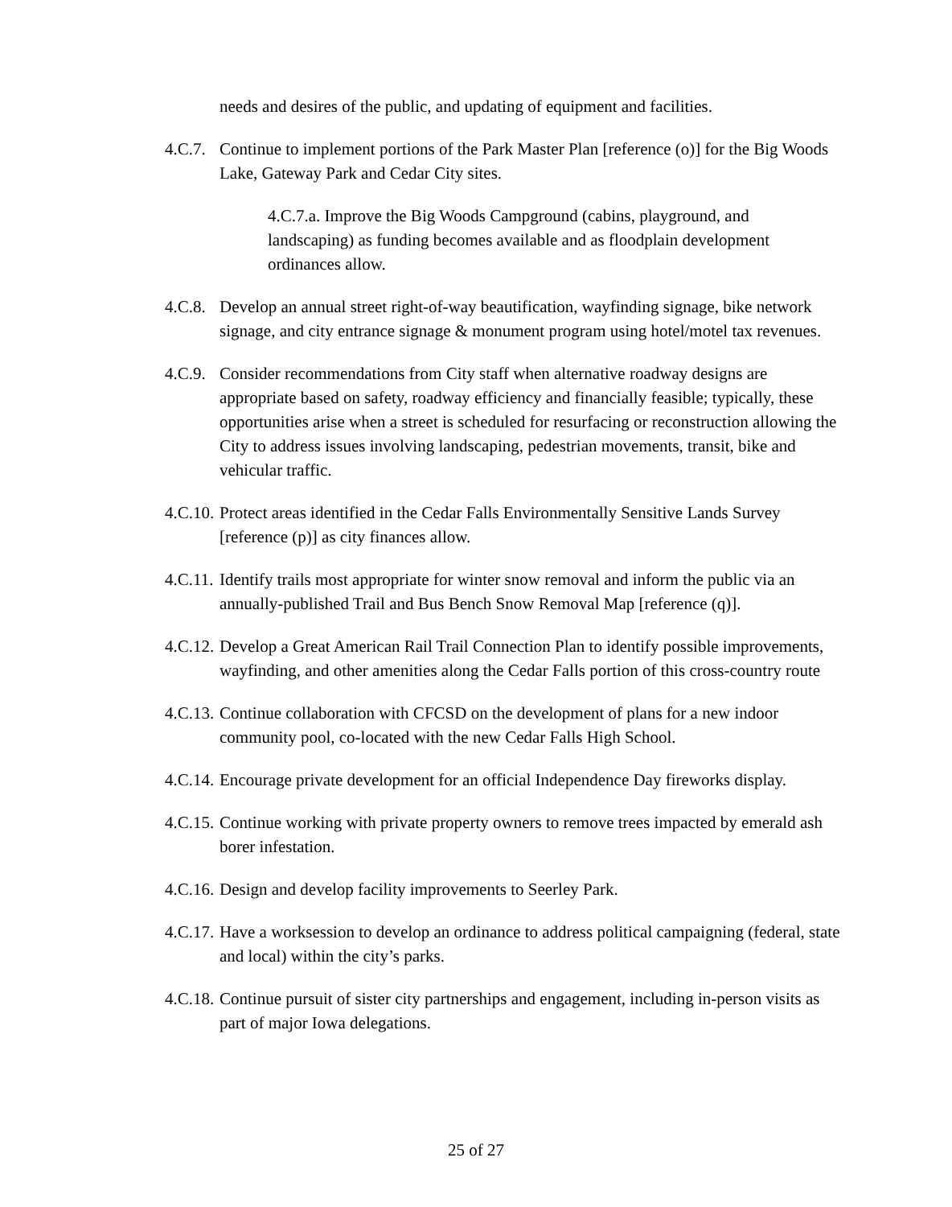needs and desires of the public, and updating of equipment and facilities.
4.C.7. Continue to implement portions of the Park Master Plan [reference (o)] for the Big Woods Lake, Gateway Park and Cedar City sites.
4.C.7.a. Improve the Big Woods Campground (cabins, playground, and landscaping) as funding becomes available and as floodplain development ordinances allow.
4.C.8. Develop an annual street right-of-way beautification, wayfinding signage, bike network signage, and city entrance signage & monument program using hotel/motel tax revenues.
4.C.9. Consider recommendations from City staff when alternative roadway designs are appropriate based on safety, roadway efficiency and financially feasible; typically, these opportunities arise when a street is scheduled for resurfacing or reconstruction allowing the City to address issues involving landscaping, pedestrian movements, transit, bike and vehicular traffic.
4.C.10. Protect areas identified in the Cedar Falls Environmentally Sensitive Lands Survey [reference (p)] as city finances allow.
4.C.11. Identify trails most appropriate for winter snow removal and inform the public via an annually-published Trail and Bus Bench Snow Removal Map [reference (q)].
4.C.12. Develop a Great American Rail Trail Connection Plan to identify possible improvements, wayfinding, and other amenities along the Cedar Falls portion of this cross-country route
4.C.13. Continue collaboration with CFCSD on the development of plans for a new indoor community pool, co-located with the new Cedar Falls High School.
4.C.14. Encourage private development for an official Independence Day fireworks display.
4.C.15. Continue working with private property owners to remove trees impacted by emerald ash borer infestation.
4.C.16. Design and develop facility improvements to Seerley Park.
4.C.17. Have a worksession to develop an ordinance to address political campaigning (federal, state and local) within the city’s parks.
4.C.18. Continue pursuit of sister city partnerships and engagement, including in-person visits as part of major Iowa delegations.
25 of 27